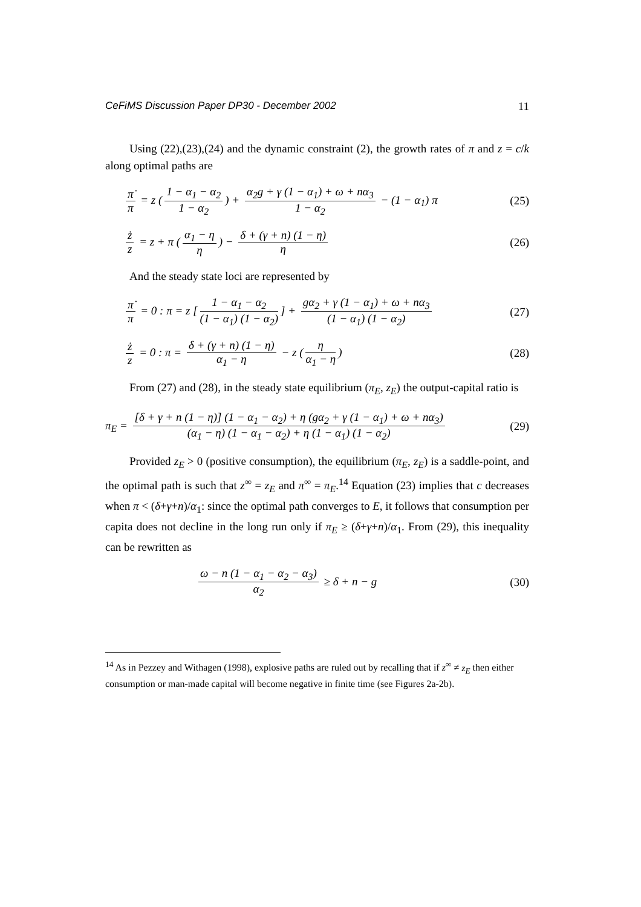CeFiMS Discussion Paper DP30 - December 2002 11
Using (22),(23),(24) and the dynamic constraint (2), the growth rates of π and z = c/k along optimal paths are
π̇ π = z (1 − α<sub>1</sub> − α<sub>2</sub> 1 − α<sub>2</sub>) + α<sub>2</sub>g + γ (1 − α<sub>1</sub>) + ω + nα<sub>3</sub> 1 − α<sub>2</sub> − (1 − α<sub>1</sub>) π
(25)
ż z = z + π (α<sub>1</sub> − η η) − δ + (γ + n) (1 − η) η
(26)
And the steady state loci are represented by
π̇ π = 0 : π = z [1 − α<sub>1</sub> − α<sub>2</sub> (1 − α<sub>1</sub>) (1 − α<sub>2</sub>)] + gα<sub>2</sub> + γ (1 − α<sub>1</sub>) + ω + nα<sub>3</sub> (1 − α<sub>1</sub>) (1 − α<sub>2</sub>)
(27)
ż z = 0 : π = δ + (γ + n) (1 − η) α<sub>1</sub> − η − z (η α<sub>1</sub> − η)
(28)
From (27) and (28), in the steady state equilibrium (π<sub>E</sub>, z<sub>E</sub>) the output-capital ratio is
π<sub>E</sub> = [δ + γ + n (1 − η)] (1 − α<sub>1</sub> − α<sub>2</sub>) + η (gα<sub>2</sub> + γ (1 − α<sub>1</sub>) + ω + nα<sub>3</sub>) (α<sub>1</sub> − η) (1 − α<sub>1</sub> − α<sub>2</sub>) + η (1 − α<sub>1</sub>) (1 − α<sub>2</sub>)
(29)
Provided z<sub>E</sub> > 0 (positive consumption), the equilibrium (π<sub>E</sub>, z<sub>E</sub>) is a saddle-point, and the optimal path is such that z<sup>∞</sup> = z<sub>E</sub> and π<sup>∞</sup> = π<sub>E</sub>.<sup>14</sup> Equation (23) implies that c decreases when π < (δ+γ+n)/α<sub>1</sub>: since the optimal path converges to E, it follows that consumption per capita does not decline in the long run only if π<sub>E</sub> ≥ (δ+γ+n)/α<sub>1</sub>. From (29), this inequality can be rewritten as
ω − n (1 − α<sub>1</sub> − α<sub>2</sub> − α<sub>3</sub>) α<sub>2</sub> ≥ δ + n − g
(30)
<sup>14</sup> As in Pezzey and Withagen (1998), explosive paths are ruled out by recalling that if z<sup>∞</sup> ≠ z<sub>E</sub> then either consumption or man-made capital will become negative in finite time (see Figures 2a-2b).